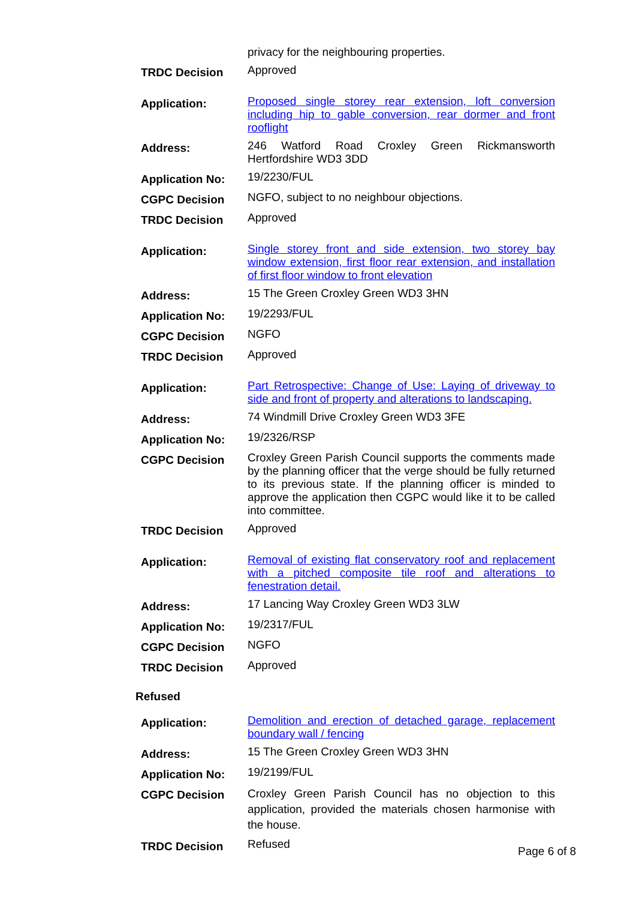| | privacy for the neighbouring properties. |
| TRDC Decision | Approved |
| Application: | Proposed single storey rear extension, loft conversion including hip to gable conversion, rear dormer and front rooflight |
| Address: | 246 Watford Road Croxley Green Rickmansworth Hertfordshire WD3 3DD |
| Application No: | 19/2230/FUL |
| CGPC Decision | NGFO, subject to no neighbour objections. |
| TRDC Decision | Approved |
| Application: | Single storey front and side extension, two storey bay window extension, first floor rear extension, and installation of first floor window to front elevation |
| Address: | 15 The Green Croxley Green WD3 3HN |
| Application No: | 19/2293/FUL |
| CGPC Decision | NGFO |
| TRDC Decision | Approved |
| Application: | Part Retrospective: Change of Use: Laying of driveway to side and front of property and alterations to landscaping. |
| Address: | 74 Windmill Drive Croxley Green WD3 3FE |
| Application No: | 19/2326/RSP |
| CGPC Decision | Croxley Green Parish Council supports the comments made by the planning officer that the verge should be fully returned to its previous state. If the planning officer is minded to approve the application then CGPC would like it to be called into committee. |
| TRDC Decision | Approved |
| Application: | Removal of existing flat conservatory roof and replacement with a pitched composite tile roof and alterations to fenestration detail. |
| Address: | 17 Lancing Way Croxley Green WD3 3LW |
| Application No: | 19/2317/FUL |
| CGPC Decision | NGFO |
| TRDC Decision | Approved |
Refused
| Application: | Demolition and erection of detached garage, replacement boundary wall / fencing |
| Address: | 15 The Green Croxley Green WD3 3HN |
| Application No: | 19/2199/FUL |
| CGPC Decision | Croxley Green Parish Council has no objection to this application, provided the materials chosen harmonise with the house. |
| TRDC Decision | Refused |
Page 6 of 8